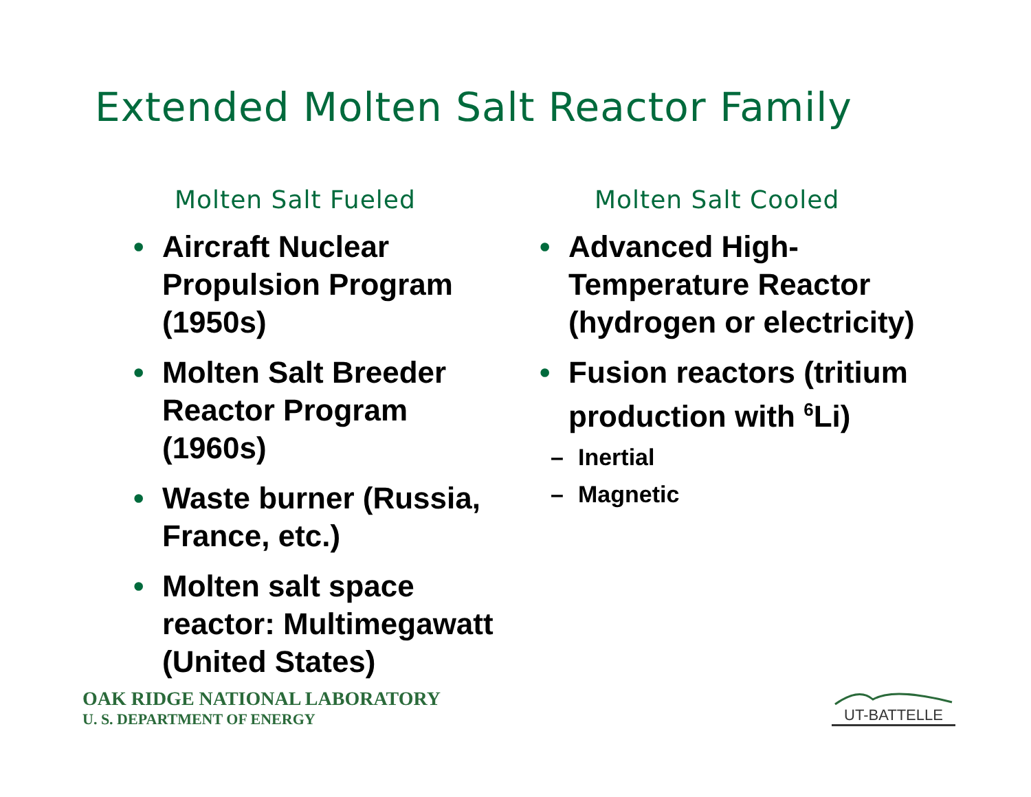Extended Molten Salt Reactor Family
Molten Salt Fueled
• Aircraft Nuclear Propulsion Program (1950s)
• Molten Salt Breeder Reactor Program (1960s)
• Waste burner (Russia, France, etc.)
• Molten salt space reactor: Multimegawatt (United States)
Molten Salt Cooled
• Advanced High-Temperature Reactor (hydrogen or electricity)
• Fusion reactors (tritium production with <sup>6</sup>Li)
– Inertial
– Magnetic
OAK RIDGE NATIONAL LABORATORY
U. S. DEPARTMENT OF ENERGY
UT-BATTELLE